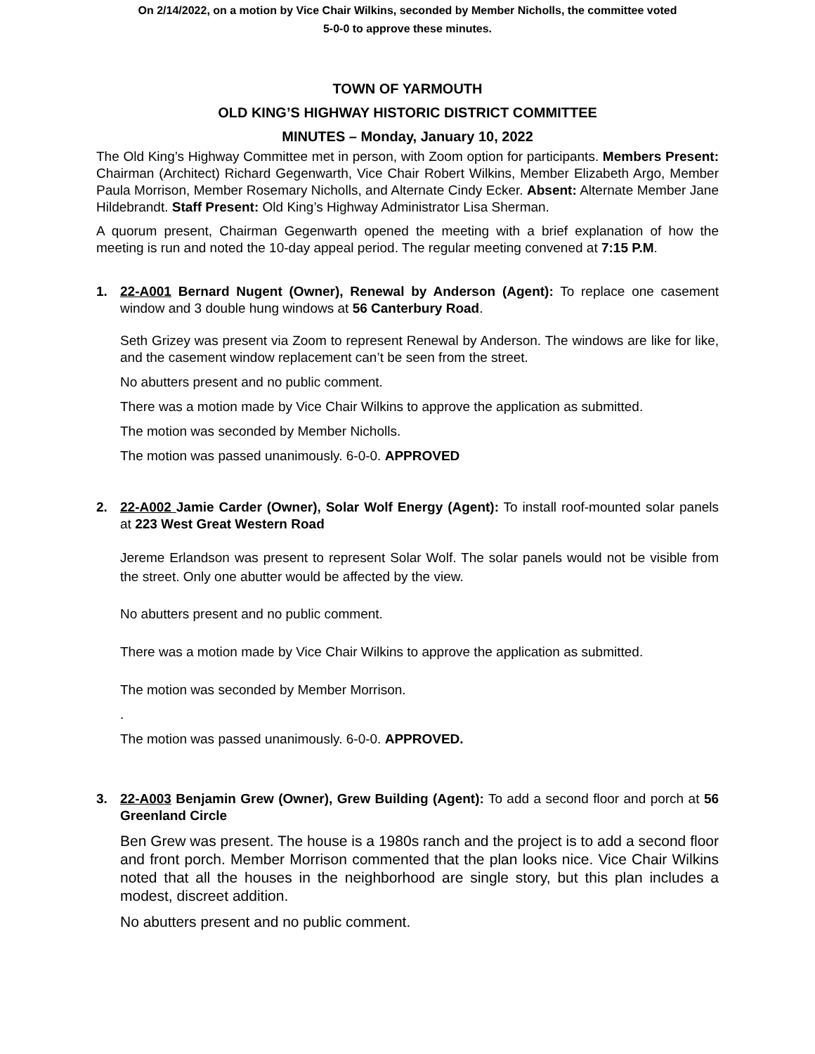On 2/14/2022, on a motion by Vice Chair Wilkins, seconded by Member Nicholls, the committee voted
5-0-0 to approve these minutes.
TOWN OF YARMOUTH
OLD KING’S HIGHWAY HISTORIC DISTRICT COMMITTEE
MINUTES – Monday, January 10, 2022
The Old King’s Highway Committee met in person, with Zoom option for participants. Members Present: Chairman (Architect) Richard Gegenwarth, Vice Chair Robert Wilkins, Member Elizabeth Argo, Member Paula Morrison, Member Rosemary Nicholls, and Alternate Cindy Ecker. Absent: Alternate Member Jane Hildebrandt. Staff Present: Old King’s Highway Administrator Lisa Sherman.
A quorum present, Chairman Gegenwarth opened the meeting with a brief explanation of how the meeting is run and noted the 10-day appeal period. The regular meeting convened at 7:15 P.M.
1. 22-A001 Bernard Nugent (Owner), Renewal by Anderson (Agent): To replace one casement window and 3 double hung windows at 56 Canterbury Road.
Seth Grizey was present via Zoom to represent Renewal by Anderson. The windows are like for like, and the casement window replacement can’t be seen from the street.
No abutters present and no public comment.
There was a motion made by Vice Chair Wilkins to approve the application as submitted.
The motion was seconded by Member Nicholls.
The motion was passed unanimously. 6-0-0. APPROVED
2. 22-A002 Jamie Carder (Owner), Solar Wolf Energy (Agent): To install roof-mounted solar panels at 223 West Great Western Road
Jereme Erlandson was present to represent Solar Wolf. The solar panels would not be visible from the street. Only one abutter would be affected by the view.
No abutters present and no public comment.
There was a motion made by Vice Chair Wilkins to approve the application as submitted.
The motion was seconded by Member Morrison.
.
The motion was passed unanimously. 6-0-0. APPROVED.
3. 22-A003 Benjamin Grew (Owner), Grew Building (Agent): To add a second floor and porch at 56 Greenland Circle
Ben Grew was present. The house is a 1980s ranch and the project is to add a second floor and front porch. Member Morrison commented that the plan looks nice. Vice Chair Wilkins noted that all the houses in the neighborhood are single story, but this plan includes a modest, discreet addition.
No abutters present and no public comment.